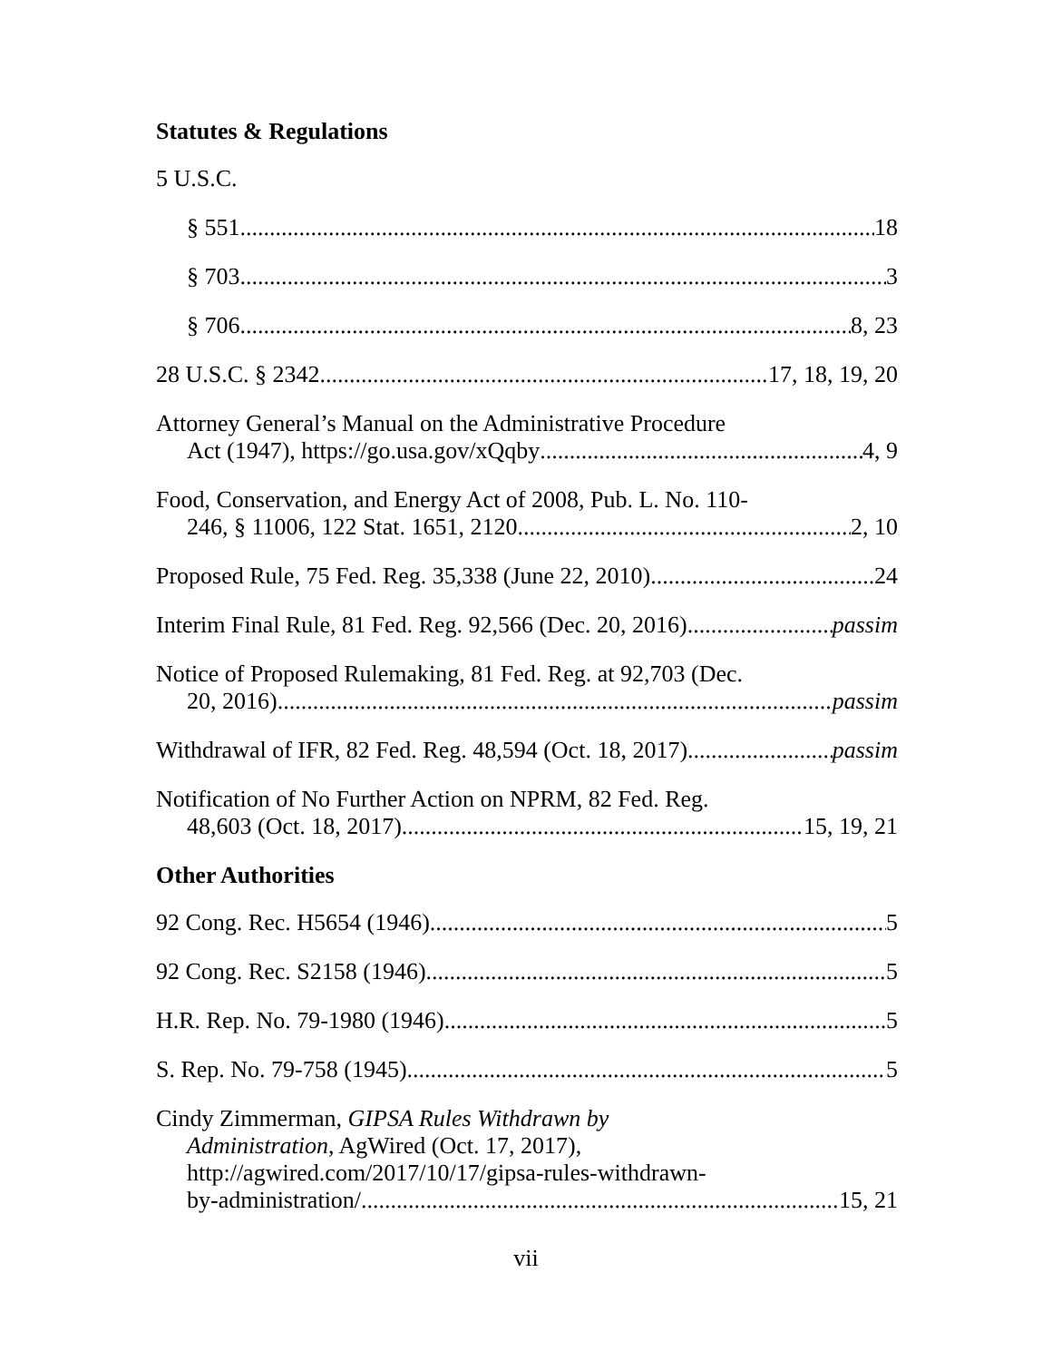Statutes & Regulations
5 U.S.C.
§ 551 18
§ 703 3
§ 706 8, 23
28 U.S.C. § 2342 17, 18, 19, 20
Attorney General’s Manual on the Administrative Procedure
Act (1947), https://go.usa.gov/xQqby 4, 9
Food, Conservation, and Energy Act of 2008, Pub. L. No. 110-
246, § 11006, 122 Stat. 1651, 2120 2, 10
Proposed Rule, 75 Fed. Reg. 35,338 (June 22, 2010) 24
Interim Final Rule, 81 Fed. Reg. 92,566 (Dec. 20, 2016) passim
Notice of Proposed Rulemaking, 81 Fed. Reg. at 92,703 (Dec.
20, 2016) passim
Withdrawal of IFR, 82 Fed. Reg. 48,594 (Oct. 18, 2017) passim
Notification of No Further Action on NPRM, 82 Fed. Reg.
48,603 (Oct. 18, 2017) 15, 19, 21
Other Authorities
92 Cong. Rec. H5654 (1946) 5
92 Cong. Rec. S2158 (1946) 5
H.R. Rep. No. 79-1980 (1946) 5
S. Rep. No. 79-758 (1945) 5
Cindy Zimmerman, GIPSA Rules Withdrawn by
Administration, AgWired (Oct. 17, 2017),
http://agwired.com/2017/10/17/gipsa-rules-withdrawn-
by-administration/ 15, 21
vii